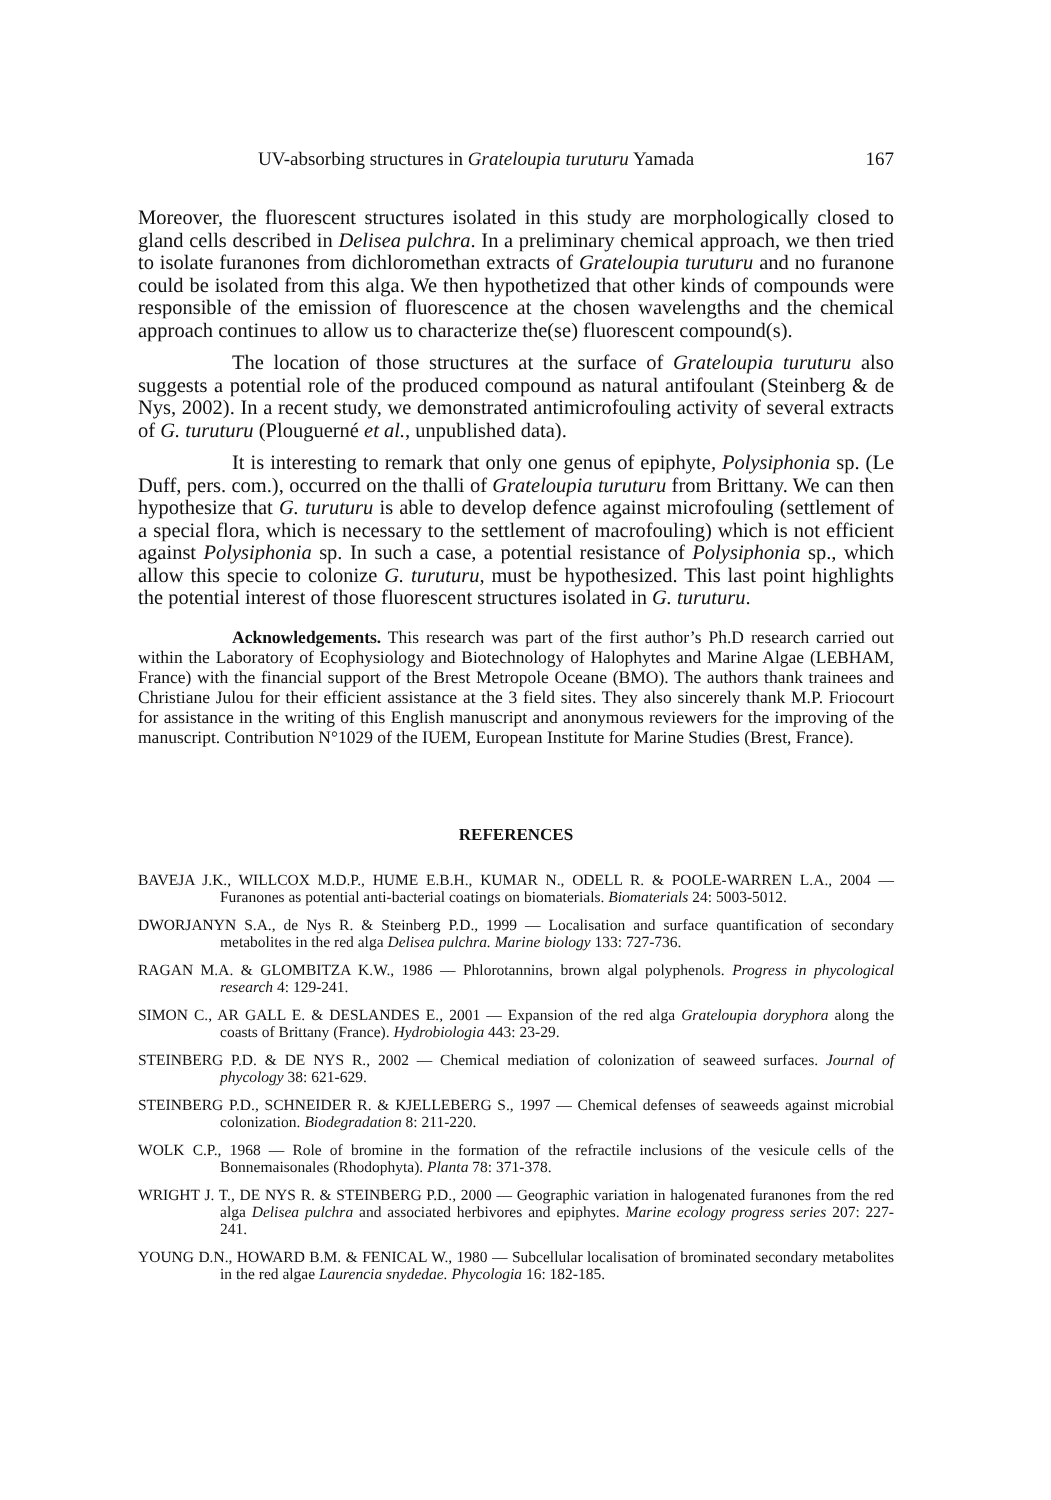UV-absorbing structures in Grateloupia turuturu Yamada 167
Moreover, the fluorescent structures isolated in this study are morphologically closed to gland cells described in Delisea pulchra. In a preliminary chemical approach, we then tried to isolate furanones from dichloromethan extracts of Grateloupia turuturu and no furanone could be isolated from this alga. We then hypothetized that other kinds of compounds were responsible of the emission of fluorescence at the chosen wavelengths and the chemical approach continues to allow us to characterize the(se) fluorescent compound(s).
The location of those structures at the surface of Grateloupia turuturu also suggests a potential role of the produced compound as natural antifoulant (Steinberg & de Nys, 2002). In a recent study, we demonstrated antimicrofouling activity of several extracts of G. turuturu (Plouguerné et al., unpublished data).
It is interesting to remark that only one genus of epiphyte, Polysiphonia sp. (Le Duff, pers. com.), occurred on the thalli of Grateloupia turuturu from Brittany. We can then hypothesize that G. turuturu is able to develop defence against microfouling (settlement of a special flora, which is necessary to the settlement of macrofouling) which is not efficient against Polysiphonia sp. In such a case, a potential resistance of Polysiphonia sp., which allow this specie to colonize G. turuturu, must be hypothesized. This last point highlights the potential interest of those fluorescent structures isolated in G. turuturu.
Acknowledgements. This research was part of the first author’s Ph.D research carried out within the Laboratory of Ecophysiology and Biotechnology of Halophytes and Marine Algae (LEBHAM, France) with the financial support of the Brest Metropole Oceane (BMO). The authors thank trainees and Christiane Julou for their efficient assistance at the 3 field sites. They also sincerely thank M.P. Friocourt for assistance in the writing of this English manuscript and anonymous reviewers for the improving of the manuscript. Contribution N°1029 of the IUEM, European Institute for Marine Studies (Brest, France).
REFERENCES
BAVEJA J.K., WILLCOX M.D.P., HUME E.B.H., KUMAR N., ODELL R. & POOLE-WARREN L.A., 2004 — Furanones as potential anti-bacterial coatings on biomaterials. Biomaterials 24: 5003-5012.
DWORJANYN S.A., de Nys R. & Steinberg P.D., 1999 — Localisation and surface quantification of secondary metabolites in the red alga Delisea pulchra. Marine biology 133: 727-736.
RAGAN M.A. & GLOMBITZA K.W., 1986 — Phlorotannins, brown algal polyphenols. Progress in phycological research 4: 129-241.
SIMON C., AR GALL E. & DESLANDES E., 2001 — Expansion of the red alga Grateloupia doryphora along the coasts of Brittany (France). Hydrobiologia 443: 23-29.
STEINBERG P.D. & DE NYS R., 2002 — Chemical mediation of colonization of seaweed surfaces. Journal of phycology 38: 621-629.
STEINBERG P.D., SCHNEIDER R. & KJELLEBERG S., 1997 — Chemical defenses of seaweeds against microbial colonization. Biodegradation 8: 211-220.
WOLK C.P., 1968 — Role of bromine in the formation of the refractile inclusions of the vesicule cells of the Bonnemaisonales (Rhodophyta). Planta 78: 371-378.
WRIGHT J. T., DE NYS R. & STEINBERG P.D., 2000 — Geographic variation in halogenated furanones from the red alga Delisea pulchra and associated herbivores and epiphytes. Marine ecology progress series 207: 227-241.
YOUNG D.N., HOWARD B.M. & FENICAL W., 1980 — Subcellular localisation of brominated secondary metabolites in the red algae Laurencia snydedae. Phycologia 16: 182-185.